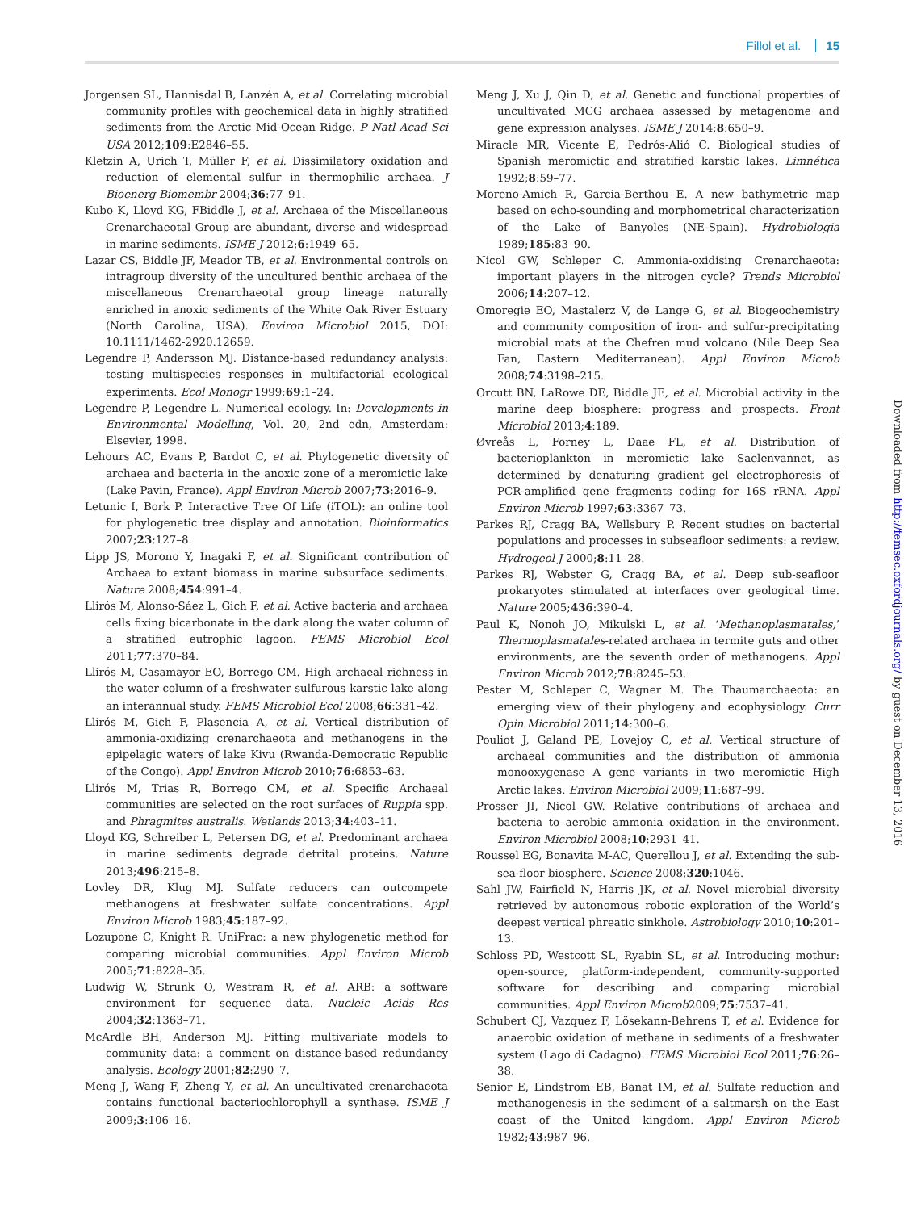Fillol et al. 15
Jorgensen SL, Hannisdal B, Lanzén A, et al. Correlating microbial community profiles with geochemical data in highly stratified sediments from the Arctic Mid-Ocean Ridge. P Natl Acad Sci USA 2012;109:E2846–55.
Kletzin A, Urich T, Müller F, et al. Dissimilatory oxidation and reduction of elemental sulfur in thermophilic archaea. J Bioenerg Biomembr 2004;36:77–91.
Kubo K, Lloyd KG, FBiddle J, et al. Archaea of the Miscellaneous Crenarchaeotal Group are abundant, diverse and widespread in marine sediments. ISME J 2012;6:1949–65.
Lazar CS, Biddle JF, Meador TB, et al. Environmental controls on intragroup diversity of the uncultured benthic archaea of the miscellaneous Crenarchaeotal group lineage naturally enriched in anoxic sediments of the White Oak River Estuary (North Carolina, USA). Environ Microbiol 2015, DOI: 10.1111/1462-2920.12659.
Legendre P, Andersson MJ. Distance-based redundancy analysis: testing multispecies responses in multifactorial ecological experiments. Ecol Monogr 1999;69:1–24.
Legendre P, Legendre L. Numerical ecology. In: Developments in Environmental Modelling, Vol. 20, 2nd edn, Amsterdam: Elsevier, 1998.
Lehours AC, Evans P, Bardot C, et al. Phylogenetic diversity of archaea and bacteria in the anoxic zone of a meromictic lake (Lake Pavin, France). Appl Environ Microb 2007;73:2016–9.
Letunic I, Bork P. Interactive Tree Of Life (iTOL): an online tool for phylogenetic tree display and annotation. Bioinformatics 2007;23:127–8.
Lipp JS, Morono Y, Inagaki F, et al. Significant contribution of Archaea to extant biomass in marine subsurface sediments. Nature 2008;454:991–4.
Llirós M, Alonso-Sáez L, Gich F, et al. Active bacteria and archaea cells fixing bicarbonate in the dark along the water column of a stratified eutrophic lagoon. FEMS Microbiol Ecol 2011;77:370–84.
Llirós M, Casamayor EO, Borrego CM. High archaeal richness in the water column of a freshwater sulfurous karstic lake along an interannual study. FEMS Microbiol Ecol 2008;66:331–42.
Llirós M, Gich F, Plasencia A, et al. Vertical distribution of ammonia-oxidizing crenarchaeota and methanogens in the epipelagic waters of lake Kivu (Rwanda-Democratic Republic of the Congo). Appl Environ Microb 2010;76:6853–63.
Llirós M, Trias R, Borrego CM, et al. Specific Archaeal communities are selected on the root surfaces of Ruppia spp. and Phragmites australis. Wetlands 2013;34:403–11.
Lloyd KG, Schreiber L, Petersen DG, et al. Predominant archaea in marine sediments degrade detrital proteins. Nature 2013;496:215–8.
Lovley DR, Klug MJ. Sulfate reducers can outcompete methanogens at freshwater sulfate concentrations. Appl Environ Microb 1983;45:187–92.
Lozupone C, Knight R. UniFrac: a new phylogenetic method for comparing microbial communities. Appl Environ Microb 2005;71:8228–35.
Ludwig W, Strunk O, Westram R, et al. ARB: a software environment for sequence data. Nucleic Acids Res 2004;32:1363–71.
McArdle BH, Anderson MJ. Fitting multivariate models to community data: a comment on distance-based redundancy analysis. Ecology 2001;82:290–7.
Meng J, Wang F, Zheng Y, et al. An uncultivated crenarchaeota contains functional bacteriochlorophyll a synthase. ISME J 2009;3:106–16.
Meng J, Xu J, Qin D, et al. Genetic and functional properties of uncultivated MCG archaea assessed by metagenome and gene expression analyses. ISME J 2014;8:650–9.
Miracle MR, Vicente E, Pedrós-Alió C. Biological studies of Spanish meromictic and stratified karstic lakes. Limnética 1992;8:59–77.
Moreno-Amich R, Garcia-Berthou E. A new bathymetric map based on echo-sounding and morphometrical characterization of the Lake of Banyoles (NE-Spain). Hydrobiologia 1989;185:83–90.
Nicol GW, Schleper C. Ammonia-oxidising Crenarchaeota: important players in the nitrogen cycle? Trends Microbiol 2006;14:207–12.
Omoregie EO, Mastalerz V, de Lange G, et al. Biogeochemistry and community composition of iron- and sulfur-precipitating microbial mats at the Chefren mud volcano (Nile Deep Sea Fan, Eastern Mediterranean). Appl Environ Microb 2008;74:3198–215.
Orcutt BN, LaRowe DE, Biddle JE, et al. Microbial activity in the marine deep biosphere: progress and prospects. Front Microbiol 2013;4:189.
Øvreås L, Forney L, Daae FL, et al. Distribution of bacterioplankton in meromictic lake Saelenvannet, as determined by denaturing gradient gel electrophoresis of PCR-amplified gene fragments coding for 16S rRNA. Appl Environ Microb 1997;63:3367–73.
Parkes RJ, Cragg BA, Wellsbury P. Recent studies on bacterial populations and processes in subseafloor sediments: a review. Hydrogeol J 2000;8:11–28.
Parkes RJ, Webster G, Cragg BA, et al. Deep sub-seafloor prokaryotes stimulated at interfaces over geological time. Nature 2005;436:390–4.
Paul K, Nonoh JO, Mikulski L, et al. ‘Methanoplasmatales,’ Thermoplasmatales-related archaea in termite guts and other environments, are the seventh order of methanogens. Appl Environ Microb 2012;78:8245–53.
Pester M, Schleper C, Wagner M. The Thaumarchaeota: an emerging view of their phylogeny and ecophysiology. Curr Opin Microbiol 2011;14:300–6.
Pouliot J, Galand PE, Lovejoy C, et al. Vertical structure of archaeal communities and the distribution of ammonia monooxygenase A gene variants in two meromictic High Arctic lakes. Environ Microbiol 2009;11:687–99.
Prosser JI, Nicol GW. Relative contributions of archaea and bacteria to aerobic ammonia oxidation in the environment. Environ Microbiol 2008;10:2931–41.
Roussel EG, Bonavita M-AC, Querellou J, et al. Extending the sub-sea-floor biosphere. Science 2008;320:1046.
Sahl JW, Fairfield N, Harris JK, et al. Novel microbial diversity retrieved by autonomous robotic exploration of the World’s deepest vertical phreatic sinkhole. Astrobiology 2010;10:201–13.
Schloss PD, Westcott SL, Ryabin SL, et al. Introducing mothur: open-source, platform-independent, community-supported software for describing and comparing microbial communities. Appl Environ Microb2009;75:7537–41.
Schubert CJ, Vazquez F, Lösekann-Behrens T, et al. Evidence for anaerobic oxidation of methane in sediments of a freshwater system (Lago di Cadagno). FEMS Microbiol Ecol 2011;76:26–38.
Senior E, Lindstrom EB, Banat IM, et al. Sulfate reduction and methanogenesis in the sediment of a saltmarsh on the East coast of the United kingdom. Appl Environ Microb 1982;43:987–96.
Downloaded from http://femsec.oxfordjournals.org/ by guest on December 13, 2016